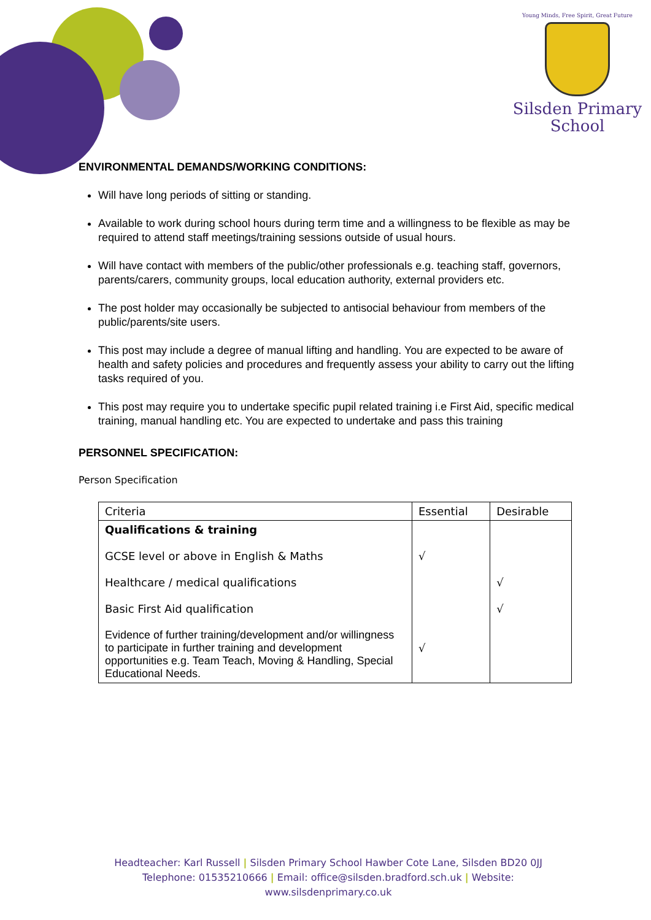Young Minds, Free Spirit, Great Future
Silsden Primary
School
ENVIRONMENTAL DEMANDS/WORKING CONDITIONS:
Will have long periods of sitting or standing.
Available to work during school hours during term time and a willingness to be flexible as may be required to attend staff meetings/training sessions outside of usual hours.
Will have contact with members of the public/other professionals e.g. teaching staff, governors, parents/carers, community groups, local education authority, external providers etc.
The post holder may occasionally be subjected to antisocial behaviour from members of the public/parents/site users.
This post may include a degree of manual lifting and handling. You are expected to be aware of health and safety policies and procedures and frequently assess your ability to carry out the lifting tasks required of you.
This post may require you to undertake specific pupil related training i.e First Aid, specific medical training, manual handling etc. You are expected to undertake and pass this training
PERSONNEL SPECIFICATION:
Person Specification
| Criteria | Essential | Desirable |
| --- | --- | --- |
| Qualifications & training GCSE level or above in English & Maths Healthcare / medical qualifications Basic First Aid qualification Evidence of further training/development and/or willingness to participate in further training and development opportunities e.g. Team Teach, Moving & Handling, Special Educational Needs. | √ √ | √ √ |
Headteacher: Karl Russell | Silsden Primary School Hawber Cote Lane, Silsden BD20 0JJ
Telephone: 01535210666 | Email: office@silsden.bradford.sch.uk | Website:
www.silsdenprimary.co.uk